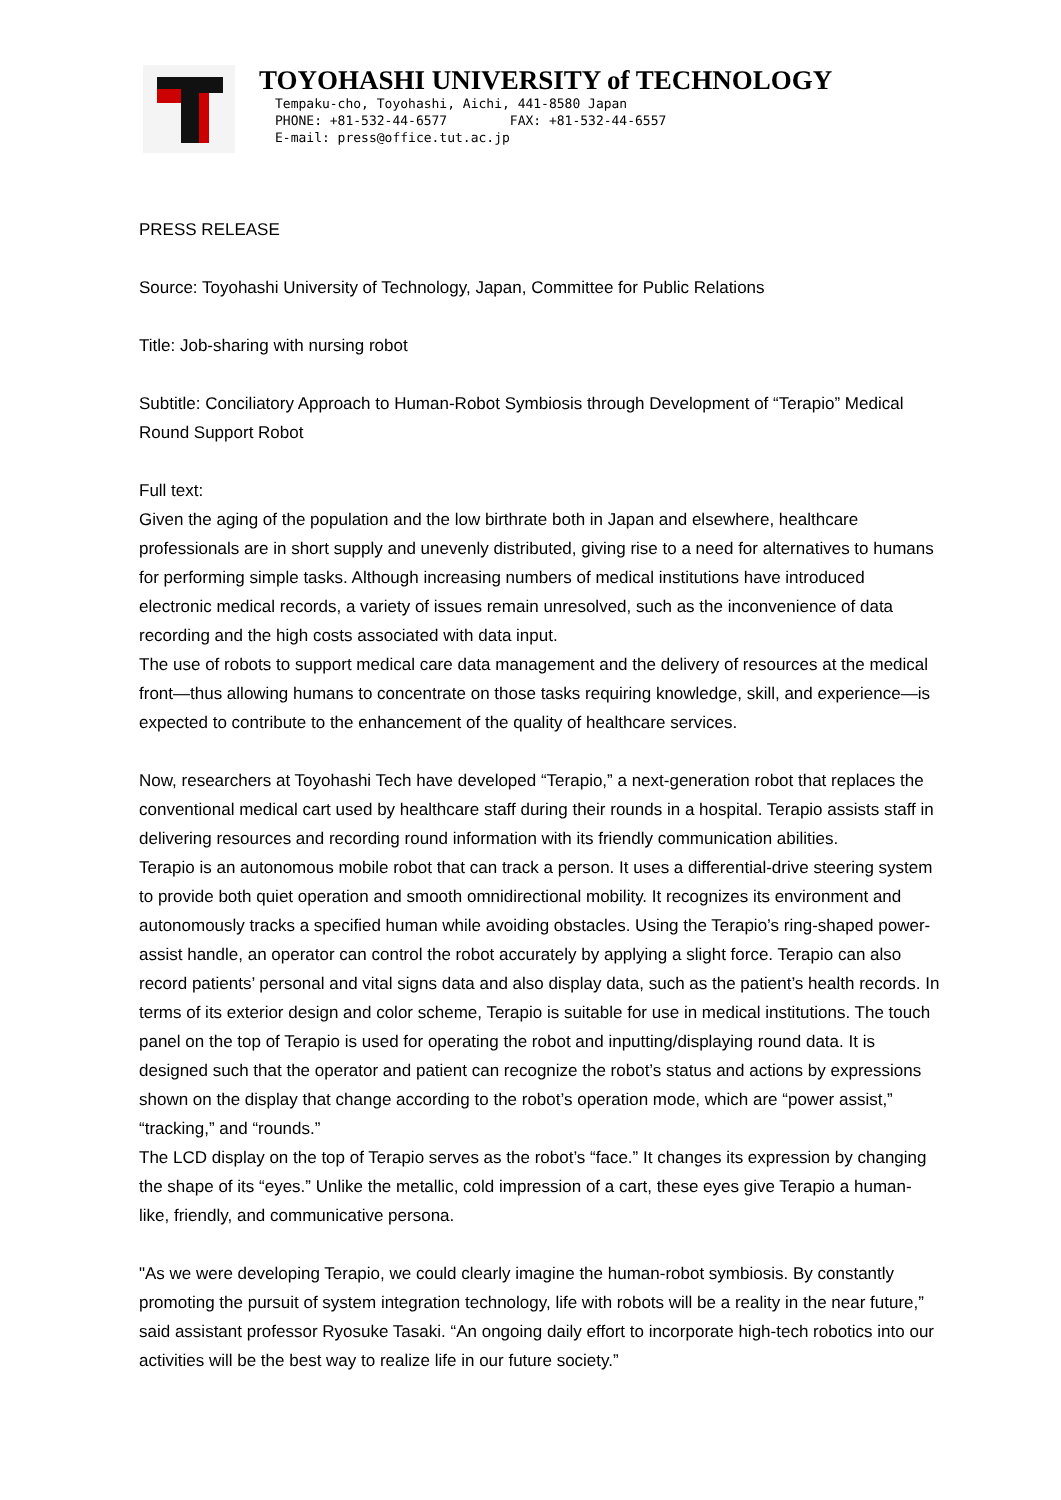TOYOHASHI UNIVERSITY of TECHNOLOGY
Tempaku-cho, Toyohashi, Aichi, 441-8580 Japan
PHONE: +81-532-44-6577 FAX: +81-532-44-6557
E-mail: press@office.tut.ac.jp
PRESS RELEASE
Source: Toyohashi University of Technology, Japan, Committee for Public Relations
Title: Job-sharing with nursing robot
Subtitle: Conciliatory Approach to Human-Robot Symbiosis through Development of “Terapio” Medical Round Support Robot
Full text:
Given the aging of the population and the low birthrate both in Japan and elsewhere, healthcare professionals are in short supply and unevenly distributed, giving rise to a need for alternatives to humans for performing simple tasks. Although increasing numbers of medical institutions have introduced electronic medical records, a variety of issues remain unresolved, such as the inconvenience of data recording and the high costs associated with data input.
The use of robots to support medical care data management and the delivery of resources at the medical front—thus allowing humans to concentrate on those tasks requiring knowledge, skill, and experience—is expected to contribute to the enhancement of the quality of healthcare services.
Now, researchers at Toyohashi Tech have developed “Terapio,” a next-generation robot that replaces the conventional medical cart used by healthcare staff during their rounds in a hospital. Terapio assists staff in delivering resources and recording round information with its friendly communication abilities.
Terapio is an autonomous mobile robot that can track a person. It uses a differential-drive steering system to provide both quiet operation and smooth omnidirectional mobility. It recognizes its environment and autonomously tracks a specified human while avoiding obstacles. Using the Terapio’s ring-shaped power-assist handle, an operator can control the robot accurately by applying a slight force. Terapio can also record patients’ personal and vital signs data and also display data, such as the patient’s health records. In terms of its exterior design and color scheme, Terapio is suitable for use in medical institutions. The touch panel on the top of Terapio is used for operating the robot and inputting/displaying round data. It is designed such that the operator and patient can recognize the robot’s status and actions by expressions shown on the display that change according to the robot’s operation mode, which are “power assist,” “tracking,” and “rounds.”
The LCD display on the top of Terapio serves as the robot’s “face.” It changes its expression by changing the shape of its “eyes.” Unlike the metallic, cold impression of a cart, these eyes give Terapio a human-like, friendly, and communicative persona.
"As we were developing Terapio, we could clearly imagine the human-robot symbiosis. By constantly promoting the pursuit of system integration technology, life with robots will be a reality in the near future,” said assistant professor Ryosuke Tasaki. “An ongoing daily effort to incorporate high-tech robotics into our activities will be the best way to realize life in our future society.”